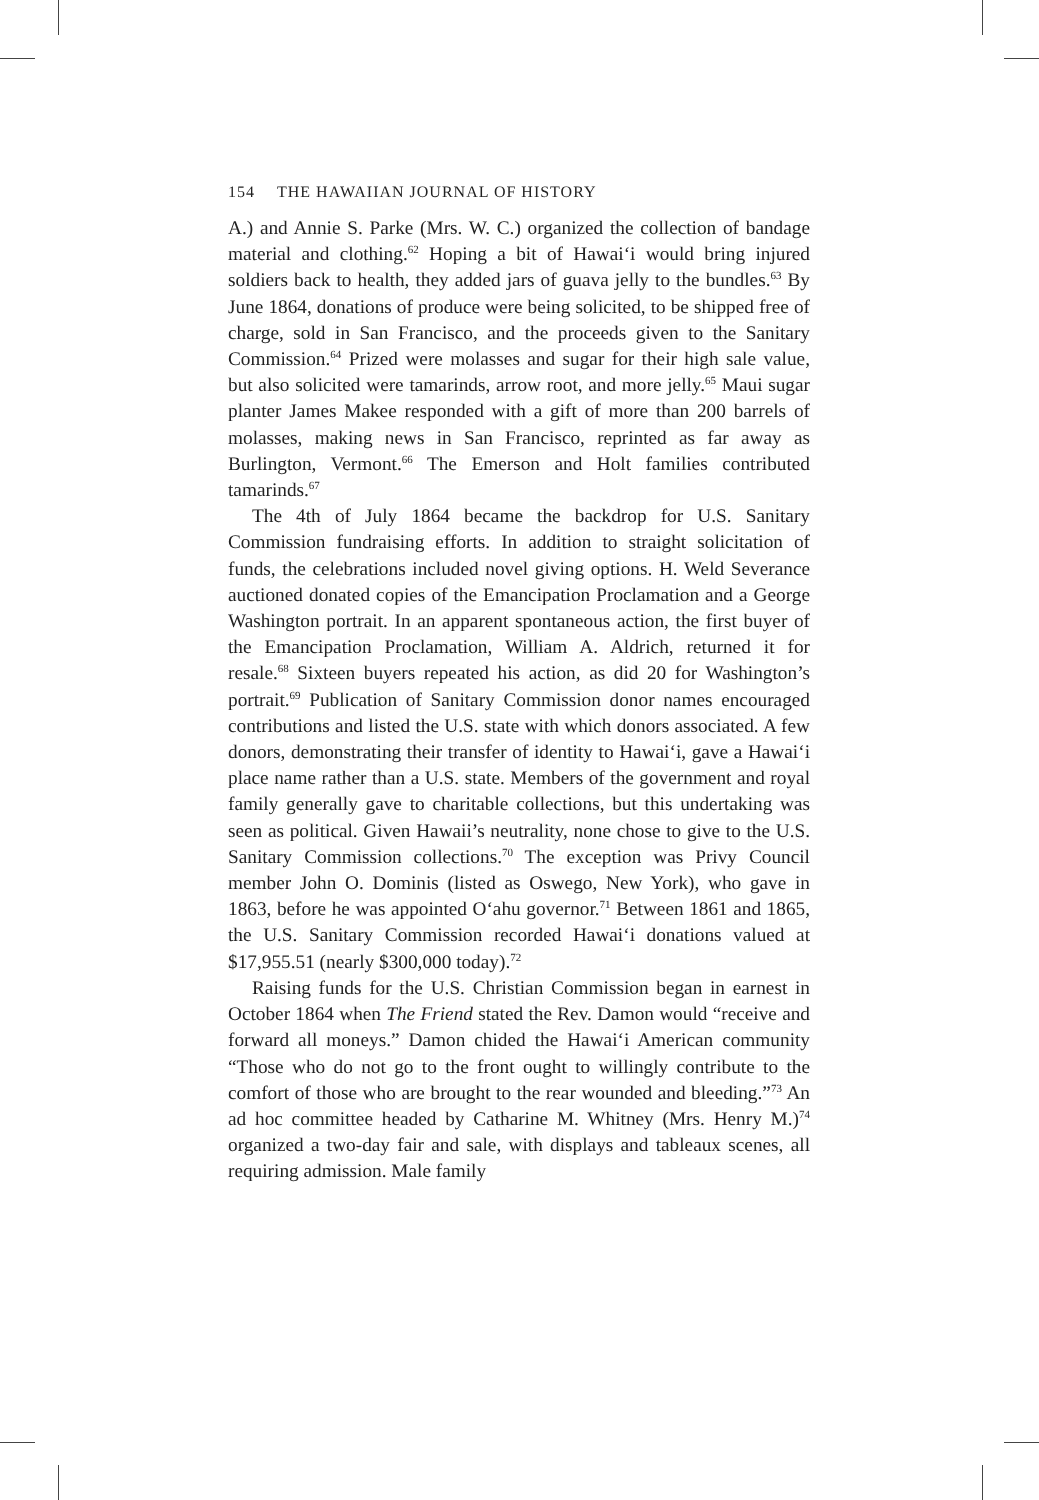154 THE HAWAIIAN JOURNAL OF HISTORY
A.) and Annie S. Parke (Mrs. W. C.) organized the collection of bandage material and clothing.<sup>62</sup> Hoping a bit of Hawai‘i would bring injured soldiers back to health, they added jars of guava jelly to the bundles.<sup>63</sup> By June 1864, donations of produce were being solicited, to be shipped free of charge, sold in San Francisco, and the proceeds given to the Sanitary Commission.<sup>64</sup> Prized were molasses and sugar for their high sale value, but also solicited were tamarinds, arrow root, and more jelly.<sup>65</sup> Maui sugar planter James Makee responded with a gift of more than 200 barrels of molasses, making news in San Francisco, reprinted as far away as Burlington, Vermont.<sup>66</sup> The Emerson and Holt families contributed tamarinds.<sup>67</sup>
The 4th of July 1864 became the backdrop for U.S. Sanitary Commission fundraising efforts. In addition to straight solicitation of funds, the celebrations included novel giving options. H. Weld Severance auctioned donated copies of the Emancipation Proclamation and a George Washington portrait. In an apparent spontaneous action, the first buyer of the Emancipation Proclamation, William A. Aldrich, returned it for resale.<sup>68</sup> Sixteen buyers repeated his action, as did 20 for Washington’s portrait.<sup>69</sup> Publication of Sanitary Commission donor names encouraged contributions and listed the U.S. state with which donors associated. A few donors, demonstrating their transfer of identity to Hawai‘i, gave a Hawai‘i place name rather than a U.S. state. Members of the government and royal family generally gave to charitable collections, but this undertaking was seen as political. Given Hawaii’s neutrality, none chose to give to the U.S. Sanitary Commission collections.<sup>70</sup> The exception was Privy Council member John O. Dominis (listed as Oswego, New York), who gave in 1863, before he was appointed O‘ahu governor.<sup>71</sup> Between 1861 and 1865, the U.S. Sanitary Commission recorded Hawai‘i donations valued at $17,955.51 (nearly $300,000 today).<sup>72</sup>
Raising funds for the U.S. Christian Commission began in earnest in October 1864 when The Friend stated the Rev. Damon would “receive and forward all moneys.” Damon chided the Hawai‘i American community “Those who do not go to the front ought to willingly contribute to the comfort of those who are brought to the rear wounded and bleeding.”<sup>73</sup> An ad hoc committee headed by Catharine M. Whitney (Mrs. Henry M.)<sup>74</sup> organized a two-day fair and sale, with displays and tableaux scenes, all requiring admission. Male family